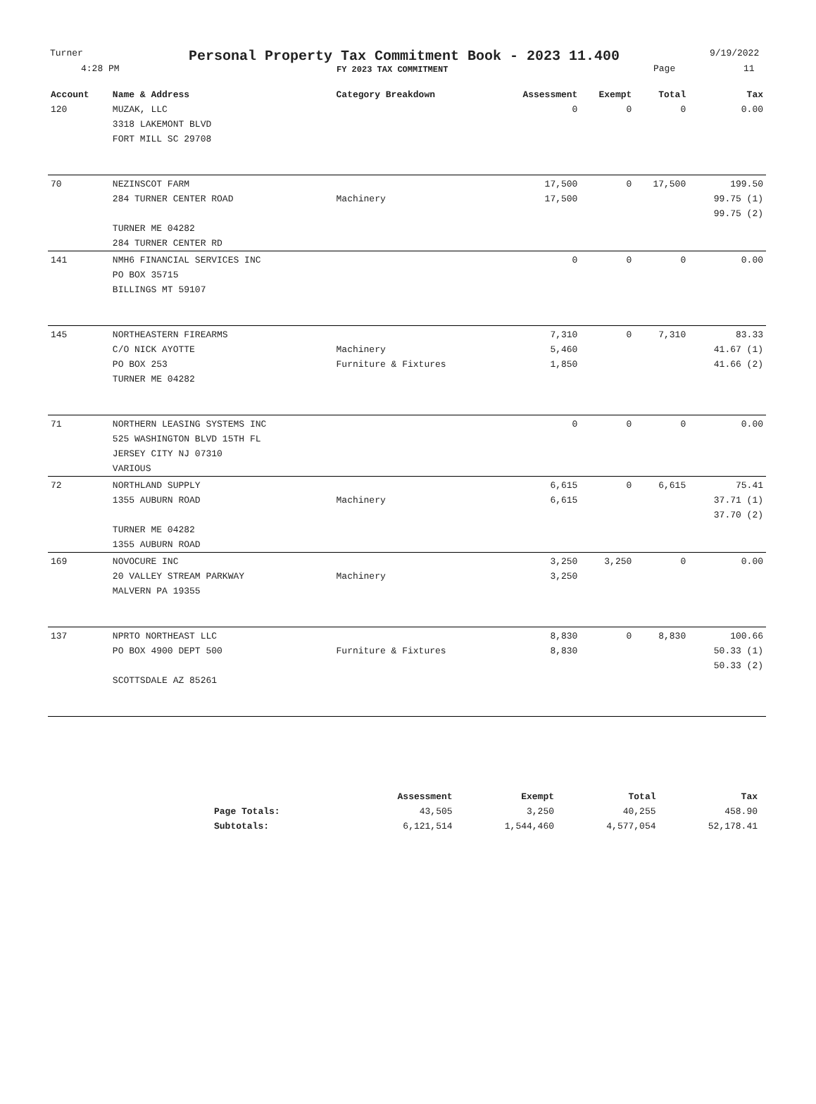Turner
4:28 PM
Personal Property Tax Commitment Book - 2023 11.400
FY 2023 TAX COMMITMENT
9/19/2022
Page 11
| Account | Name & Address | Category Breakdown | Assessment | Exempt | Total | Tax |
| --- | --- | --- | --- | --- | --- | --- |
| 120 | MUZAK, LLC | | 0 | 0 | 0 | 0.00 |
| | 3318 LAKEMONT BLVD | | | | | |
| | FORT MILL SC 29708 | | | | | |
| 70 | NEZINSCOT FARM | | 17,500 | 0 | 17,500 | 199.50 |
| | 284 TURNER CENTER ROAD | Machinery | 17,500 | | | 99.75 (1) |
| | | | | | | 99.75 (2) |
| | TURNER ME 04282 | | | | | |
| | 284 TURNER CENTER RD | | | | | |
| 141 | NMH6 FINANCIAL SERVICES INC | | 0 | 0 | 0 | 0.00 |
| | PO BOX 35715 | | | | | |
| | BILLINGS MT 59107 | | | | | |
| 145 | NORTHEASTERN FIREARMS | | 7,310 | 0 | 7,310 | 83.33 |
| | C/O NICK AYOTTE | Machinery | 5,460 | | | 41.67 (1) |
| | PO BOX 253 | Furniture & Fixtures | 1,850 | | | 41.66 (2) |
| | TURNER ME 04282 | | | | | |
| 71 | NORTHERN LEASING SYSTEMS INC | | 0 | 0 | 0 | 0.00 |
| | 525 WASHINGTON BLVD 15TH FL | | | | | |
| | JERSEY CITY NJ 07310 | | | | | |
| | VARIOUS | | | | | |
| 72 | NORTHLAND SUPPLY | | 6,615 | 0 | 6,615 | 75.41 |
| | 1355 AUBURN ROAD | Machinery | 6,615 | | | 37.71 (1) |
| | | | | | | 37.70 (2) |
| | TURNER ME 04282 | | | | | |
| | 1355 AUBURN ROAD | | | | | |
| 169 | NOVOCURE INC | | 3,250 | 3,250 | 0 | 0.00 |
| | 20 VALLEY STREAM PARKWAY | Machinery | 3,250 | | | |
| | MALVERN PA 19355 | | | | | |
| 137 | NPRTO NORTHEAST LLC | | 8,830 | 0 | 8,830 | 100.66 |
| | PO BOX 4900 DEPT 500 | Furniture & Fixtures | 8,830 | | | 50.33 (1) |
| | | | | | | 50.33 (2) |
| | SCOTTSDALE AZ 85261 | | | | | |
| | Assessment | Exempt | Total | Tax |
| --- | --- | --- | --- | --- |
| Page Totals: | 43,505 | 3,250 | 40,255 | 458.90 |
| Subtotals: | 6,121,514 | 1,544,460 | 4,577,054 | 52,178.41 |